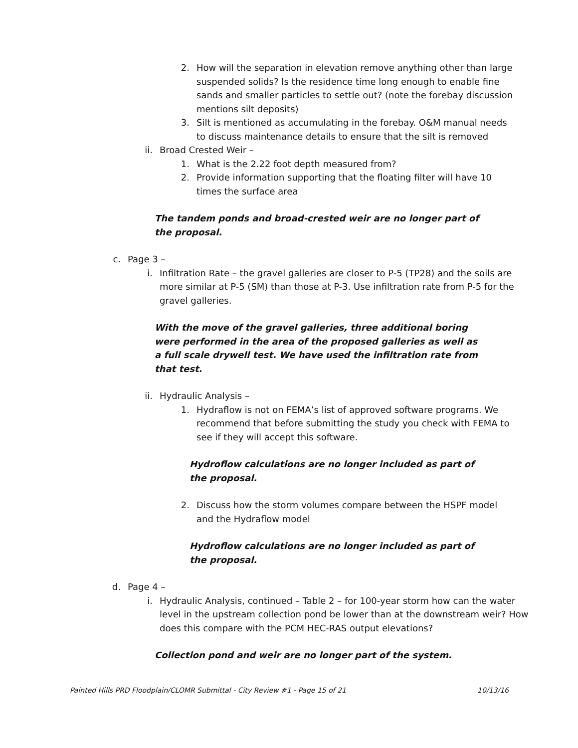2. How will the separation in elevation remove anything other than large suspended solids? Is the residence time long enough to enable fine sands and smaller particles to settle out? (note the forebay discussion mentions silt deposits)
3. Silt is mentioned as accumulating in the forebay. O&M manual needs to discuss maintenance details to ensure that the silt is removed
ii. Broad Crested Weir –
1. What is the 2.22 foot depth measured from?
2. Provide information supporting that the floating filter will have 10 times the surface area
The tandem ponds and broad-crested weir are no longer part of the proposal.
c. Page 3 –
i. Infiltration Rate – the gravel galleries are closer to P-5 (TP28) and the soils are more similar at P-5 (SM) than those at P-3. Use infiltration rate from P-5 for the gravel galleries.
With the move of the gravel galleries, three additional boring were performed in the area of the proposed galleries as well as a full scale drywell test. We have used the infiltration rate from that test.
ii. Hydraulic Analysis –
1. Hydraflow is not on FEMA’s list of approved software programs. We recommend that before submitting the study you check with FEMA to see if they will accept this software.
Hydroflow calculations are no longer included as part of the proposal.
2. Discuss how the storm volumes compare between the HSPF model and the Hydraflow model
Hydroflow calculations are no longer included as part of the proposal.
d. Page 4 –
i. Hydraulic Analysis, continued – Table 2 – for 100-year storm how can the water level in the upstream collection pond be lower than at the downstream weir? How does this compare with the PCM HEC-RAS output elevations?
Collection pond and weir are no longer part of the system.
Painted Hills PRD Floodplain/CLOMR Submittal - City Review #1 - Page 15 of 21 10/13/16